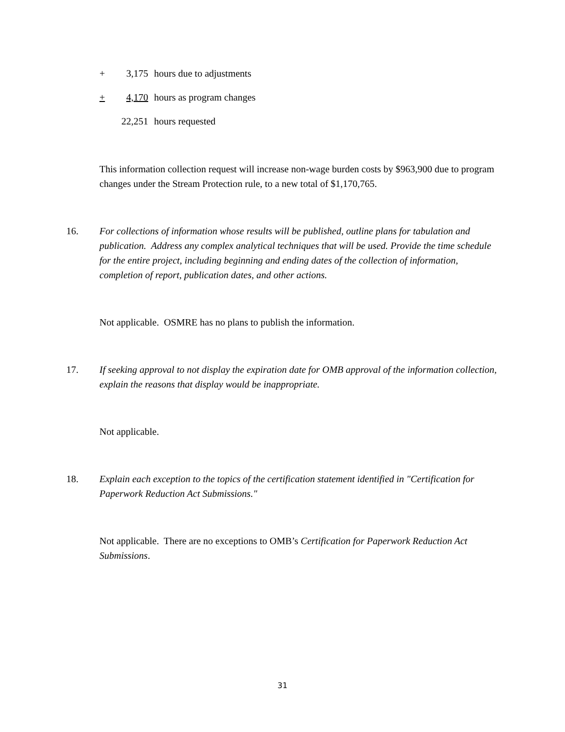+ 3,175 hours due to adjustments
+ 4,170 hours as program changes
22,251 hours requested
This information collection request will increase non-wage burden costs by $963,900 due to program changes under the Stream Protection rule, to a new total of $1,170,765.
16. For collections of information whose results will be published, outline plans for tabulation and publication. Address any complex analytical techniques that will be used. Provide the time schedule for the entire project, including beginning and ending dates of the collection of information, completion of report, publication dates, and other actions.
Not applicable. OSMRE has no plans to publish the information.
17. If seeking approval to not display the expiration date for OMB approval of the information collection, explain the reasons that display would be inappropriate.
Not applicable.
18. Explain each exception to the topics of the certification statement identified in "Certification for Paperwork Reduction Act Submissions."
Not applicable. There are no exceptions to OMB’s Certification for Paperwork Reduction Act Submissions.
31